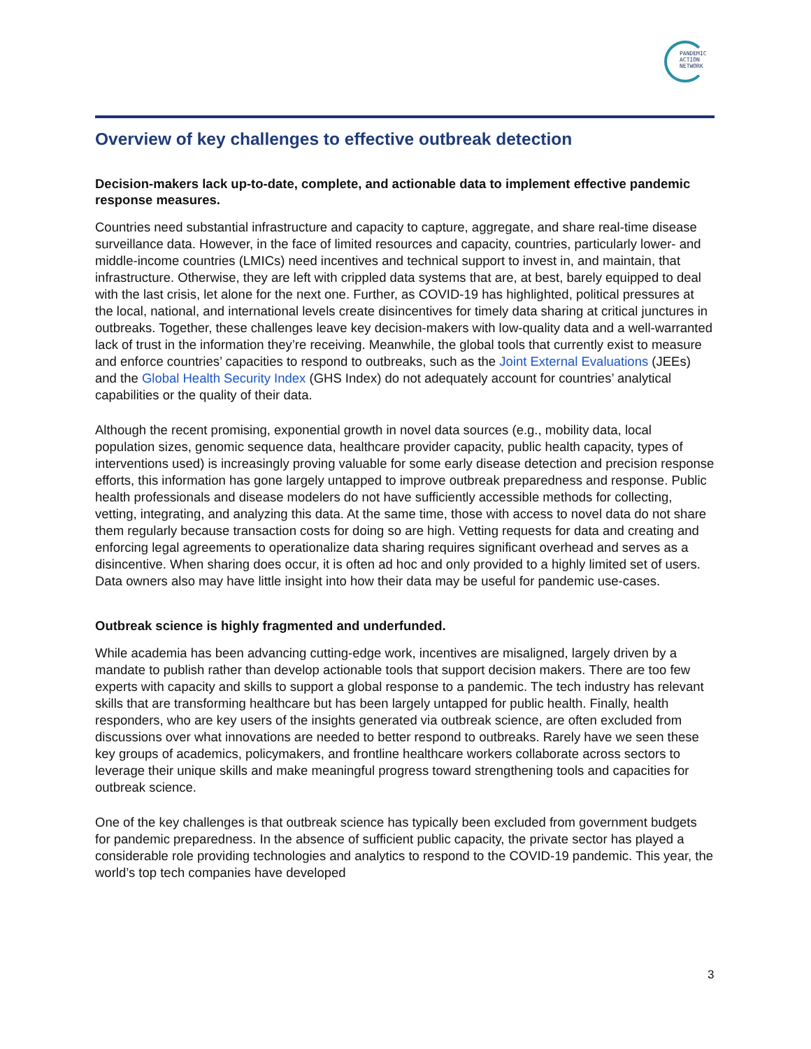PANDEMIC
ACTION
NETWORK
Overview of key challenges to effective outbreak detection
Decision-makers lack up-to-date, complete, and actionable data to implement effective pandemic response measures.
Countries need substantial infrastructure and capacity to capture, aggregate, and share real-time disease surveillance data. However, in the face of limited resources and capacity, countries, particularly lower- and middle-income countries (LMICs) need incentives and technical support to invest in, and maintain, that infrastructure. Otherwise, they are left with crippled data systems that are, at best, barely equipped to deal with the last crisis, let alone for the next one. Further, as COVID-19 has highlighted, political pressures at the local, national, and international levels create disincentives for timely data sharing at critical junctures in outbreaks. Together, these challenges leave key decision-makers with low-quality data and a well-warranted lack of trust in the information they’re receiving. Meanwhile, the global tools that currently exist to measure and enforce countries’ capacities to respond to outbreaks, such as the Joint External Evaluations (JEEs) and the Global Health Security Index (GHS Index) do not adequately account for countries’ analytical capabilities or the quality of their data.
Although the recent promising, exponential growth in novel data sources (e.g., mobility data, local population sizes, genomic sequence data, healthcare provider capacity, public health capacity, types of interventions used) is increasingly proving valuable for some early disease detection and precision response efforts, this information has gone largely untapped to improve outbreak preparedness and response. Public health professionals and disease modelers do not have sufficiently accessible methods for collecting, vetting, integrating, and analyzing this data. At the same time, those with access to novel data do not share them regularly because transaction costs for doing so are high. Vetting requests for data and creating and enforcing legal agreements to operationalize data sharing requires significant overhead and serves as a disincentive. When sharing does occur, it is often ad hoc and only provided to a highly limited set of users. Data owners also may have little insight into how their data may be useful for pandemic use-cases.
Outbreak science is highly fragmented and underfunded.
While academia has been advancing cutting-edge work, incentives are misaligned, largely driven by a mandate to publish rather than develop actionable tools that support decision makers. There are too few experts with capacity and skills to support a global response to a pandemic. The tech industry has relevant skills that are transforming healthcare but has been largely untapped for public health. Finally, health responders, who are key users of the insights generated via outbreak science, are often excluded from discussions over what innovations are needed to better respond to outbreaks. Rarely have we seen these key groups of academics, policymakers, and frontline healthcare workers collaborate across sectors to leverage their unique skills and make meaningful progress toward strengthening tools and capacities for outbreak science.
One of the key challenges is that outbreak science has typically been excluded from government budgets for pandemic preparedness. In the absence of sufficient public capacity, the private sector has played a considerable role providing technologies and analytics to respond to the COVID-19 pandemic. This year, the world’s top tech companies have developed
3